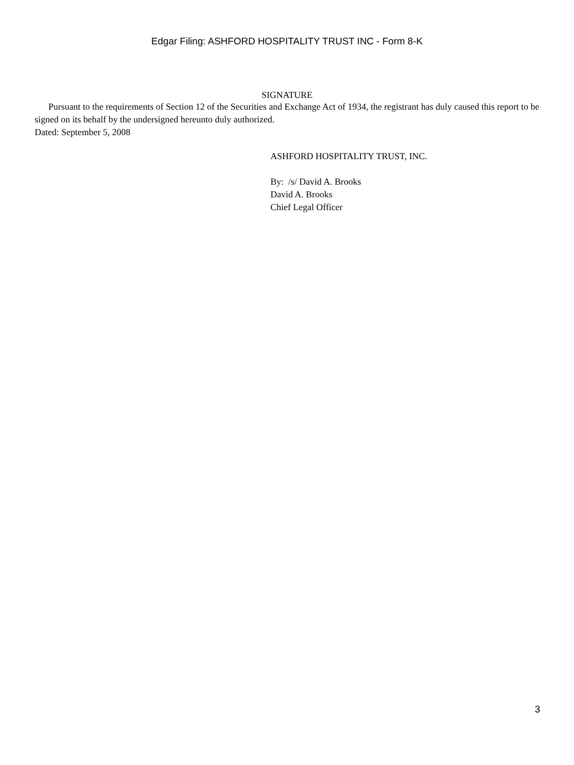Edgar Filing: ASHFORD HOSPITALITY TRUST INC - Form 8-K
SIGNATURE
Pursuant to the requirements of Section 12 of the Securities and Exchange Act of 1934, the registrant has duly caused this report to be signed on its behalf by the undersigned hereunto duly authorized.
Dated: September 5, 2008
ASHFORD HOSPITALITY TRUST, INC.
By: /s/ David A. Brooks
David A. Brooks
Chief Legal Officer
3